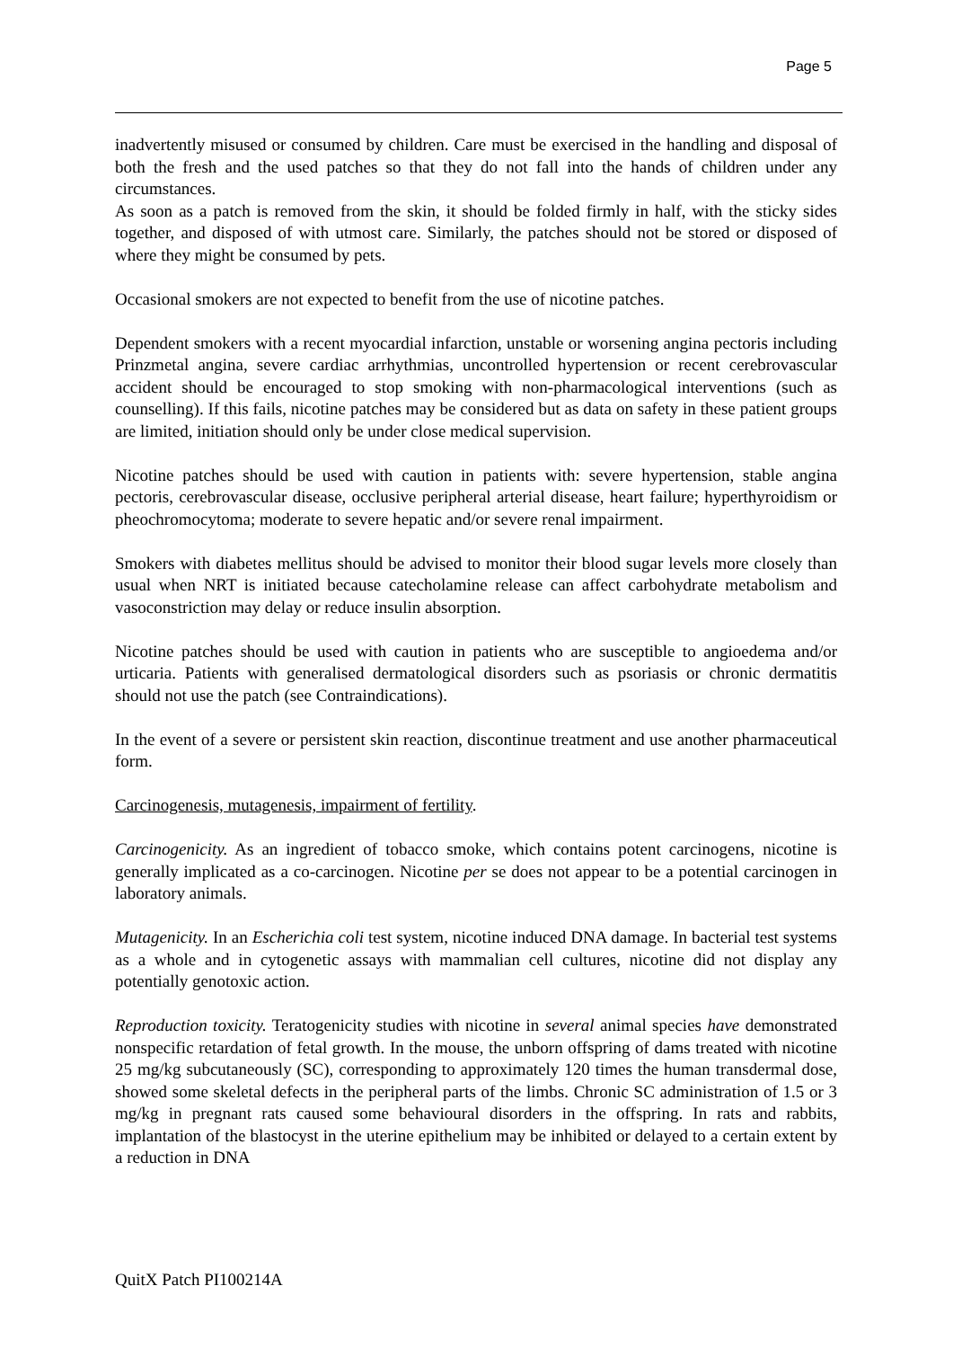Page 5
inadvertently misused or consumed by children. Care must be exercised in the handling and disposal of both the fresh and the used patches so that they do not fall into the hands of children under any circumstances.
As soon as a patch is removed from the skin, it should be folded firmly in half, with the sticky sides together, and disposed of with utmost care. Similarly, the patches should not be stored or disposed of where they might be consumed by pets.
Occasional smokers are not expected to benefit from the use of nicotine patches.
Dependent smokers with a recent myocardial infarction, unstable or worsening angina pectoris including Prinzmetal angina, severe cardiac arrhythmias, uncontrolled hypertension or recent cerebrovascular accident should be encouraged to stop smoking with non-pharmacological interventions (such as counselling). If this fails, nicotine patches may be considered but as data on safety in these patient groups are limited, initiation should only be under close medical supervision.
Nicotine patches should be used with caution in patients with: severe hypertension, stable angina pectoris, cerebrovascular disease, occlusive peripheral arterial disease, heart failure; hyperthyroidism or pheochromocytoma; moderate to severe hepatic and/or severe renal impairment.
Smokers with diabetes mellitus should be advised to monitor their blood sugar levels more closely than usual when NRT is initiated because catecholamine release can affect carbohydrate metabolism and vasoconstriction may delay or reduce insulin absorption.
Nicotine patches should be used with caution in patients who are susceptible to angioedema and/or urticaria. Patients with generalised dermatological disorders such as psoriasis or chronic dermatitis should not use the patch (see Contraindications).
In the event of a severe or persistent skin reaction, discontinue treatment and use another pharmaceutical form.
Carcinogenesis, mutagenesis, impairment of fertility.
Carcinogenicity. As an ingredient of tobacco smoke, which contains potent carcinogens, nicotine is generally implicated as a co-carcinogen. Nicotine per se does not appear to be a potential carcinogen in laboratory animals.
Mutagenicity. In an Escherichia coli test system, nicotine induced DNA damage. In bacterial test systems as a whole and in cytogenetic assays with mammalian cell cultures, nicotine did not display any potentially genotoxic action.
Reproduction toxicity. Teratogenicity studies with nicotine in several animal species have demonstrated nonspecific retardation of fetal growth. In the mouse, the unborn offspring of dams treated with nicotine 25 mg/kg subcutaneously (SC), corresponding to approximately 120 times the human transdermal dose, showed some skeletal defects in the peripheral parts of the limbs. Chronic SC administration of 1.5 or 3 mg/kg in pregnant rats caused some behavioural disorders in the offspring. In rats and rabbits, implantation of the blastocyst in the uterine epithelium may be inhibited or delayed to a certain extent by a reduction in DNA
QuitX Patch PI100214A